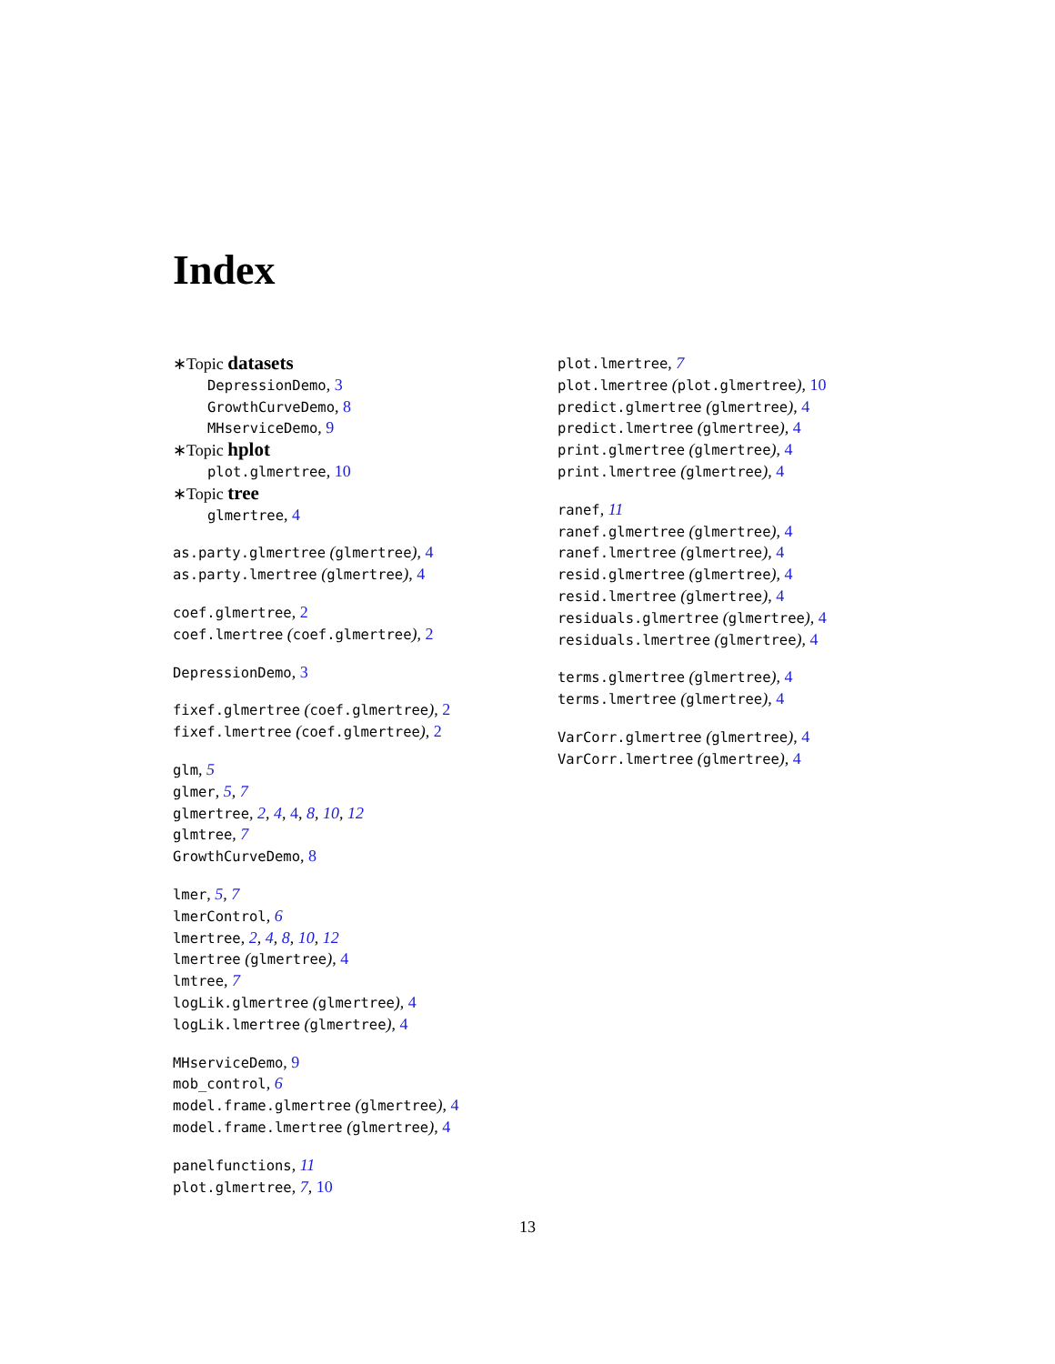Index
∗Topic datasets
DepressionDemo, 3
GrowthCurveDemo, 8
MHserviceDemo, 9
∗Topic hplot
plot.glmertree, 10
∗Topic tree
glmertree, 4
as.party.glmertree (glmertree), 4
as.party.lmertree (glmertree), 4
coef.glmertree, 2
coef.lmertree (coef.glmertree), 2
DepressionDemo, 3
fixef.glmertree (coef.glmertree), 2
fixef.lmertree (coef.glmertree), 2
glm, 5
glmer, 5, 7
glmertree, 2, 4, 4, 8, 10, 12
glmtree, 7
GrowthCurveDemo, 8
lmer, 5, 7
lmerControl, 6
lmertree, 2, 4, 8, 10, 12
lmertree (glmertree), 4
lmtree, 7
logLik.glmertree (glmertree), 4
logLik.lmertree (glmertree), 4
MHserviceDemo, 9
mob_control, 6
model.frame.glmertree (glmertree), 4
model.frame.lmertree (glmertree), 4
panelfunctions, 11
plot.glmertree, 7, 10
plot.lmertree, 7
plot.lmertree (plot.glmertree), 10
predict.glmertree (glmertree), 4
predict.lmertree (glmertree), 4
print.glmertree (glmertree), 4
print.lmertree (glmertree), 4
ranef, 11
ranef.glmertree (glmertree), 4
ranef.lmertree (glmertree), 4
resid.glmertree (glmertree), 4
resid.lmertree (glmertree), 4
residuals.glmertree (glmertree), 4
residuals.lmertree (glmertree), 4
terms.glmertree (glmertree), 4
terms.lmertree (glmertree), 4
VarCorr.glmertree (glmertree), 4
VarCorr.lmertree (glmertree), 4
13